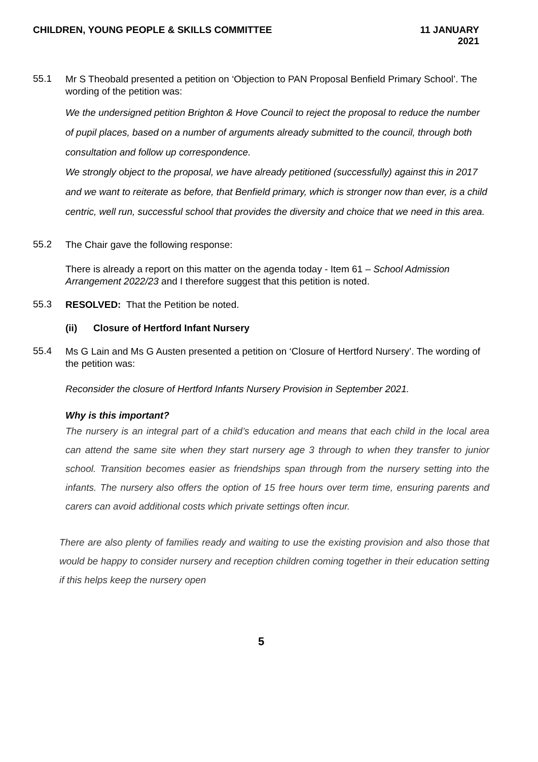CHILDREN, YOUNG PEOPLE & SKILLS COMMITTEE
11 JANUARY
2021
55.1
Mr S Theobald presented a petition on ‘Objection to PAN Proposal Benfield Primary School’. The wording of the petition was:
We the undersigned petition Brighton & Hove Council to reject the proposal to reduce the number of pupil places, based on a number of arguments already submitted to the council, through both consultation and follow up correspondence.
We strongly object to the proposal, we have already petitioned (successfully) against this in 2017 and we want to reiterate as before, that Benfield primary, which is stronger now than ever, is a child centric, well run, successful school that provides the diversity and choice that we need in this area.
55.2
The Chair gave the following response:
There is already a report on this matter on the agenda today - Item 61 – School Admission Arrangement 2022/23 and I therefore suggest that this petition is noted.
55.3
RESOLVED: That the Petition be noted.
(ii) Closure of Hertford Infant Nursery
55.4
Ms G Lain and Ms G Austen presented a petition on ‘Closure of Hertford Nursery’. The wording of the petition was:
Reconsider the closure of Hertford Infants Nursery Provision in September 2021.
Why is this important?
The nursery is an integral part of a child’s education and means that each child in the local area can attend the same site when they start nursery age 3 through to when they transfer to junior school. Transition becomes easier as friendships span through from the nursery setting into the infants. The nursery also offers the option of 15 free hours over term time, ensuring parents and carers can avoid additional costs which private settings often incur.
There are also plenty of families ready and waiting to use the existing provision and also those that would be happy to consider nursery and reception children coming together in their education setting if this helps keep the nursery open
5